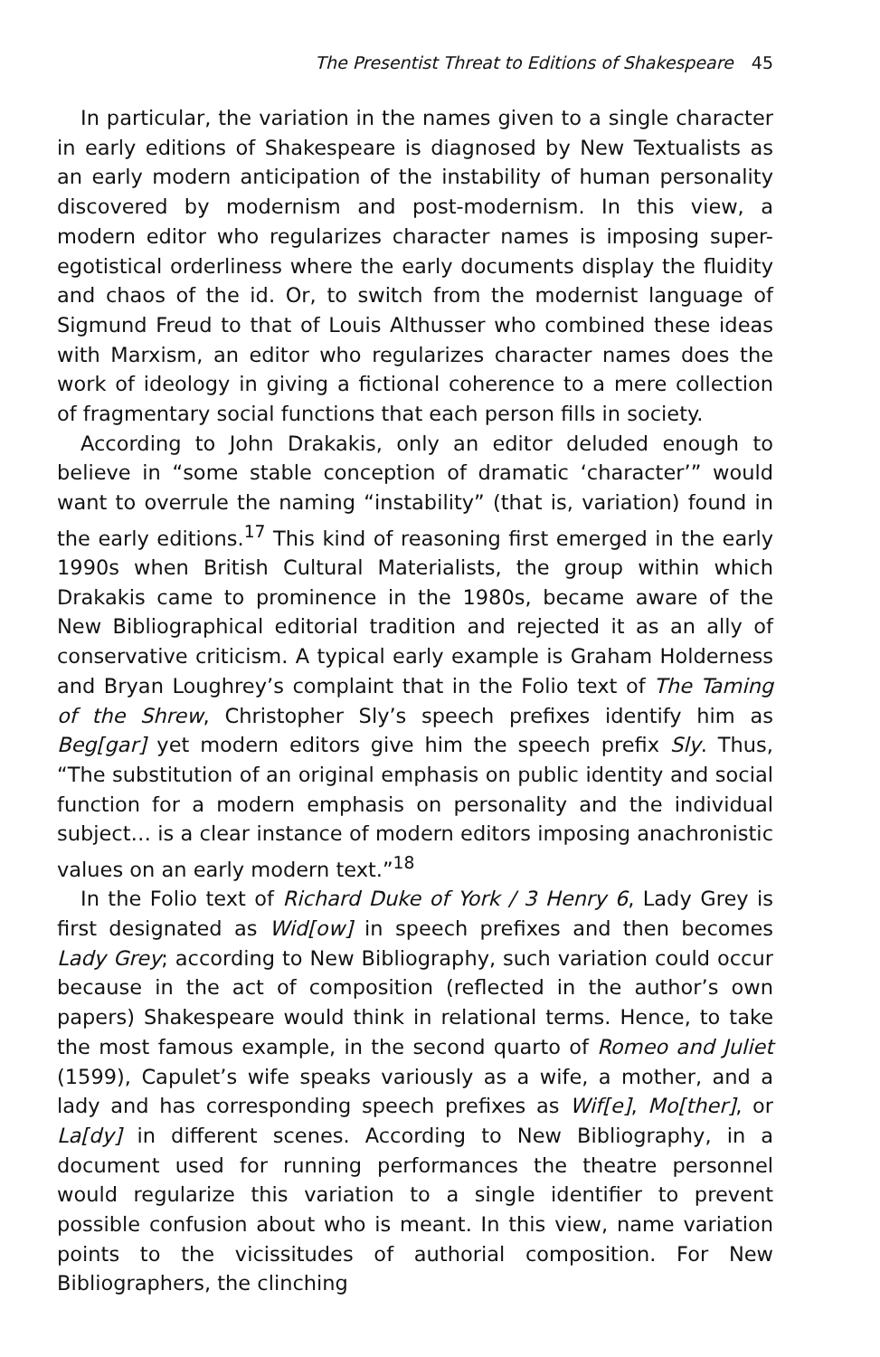The Presentist Threat to Editions of Shakespeare 45
In particular, the variation in the names given to a single character in early editions of Shakespeare is diagnosed by New Textualists as an early modern anticipation of the instability of human personality discovered by modernism and post-modernism. In this view, a modern editor who regularizes character names is imposing super-egotistical orderliness where the early documents display the fluidity and chaos of the id. Or, to switch from the modernist language of Sigmund Freud to that of Louis Althusser who combined these ideas with Marxism, an editor who regularizes character names does the work of ideology in giving a fictional coherence to a mere collection of fragmentary social functions that each person fills in society.
According to John Drakakis, only an editor deluded enough to believe in “some stable conception of dramatic ‘character’” would want to overrule the naming “instability” (that is, variation) found in the early editions.<sup>17</sup> This kind of reasoning first emerged in the early 1990s when British Cultural Materialists, the group within which Drakakis came to prominence in the 1980s, became aware of the New Bibliographical editorial tradition and rejected it as an ally of conservative criticism. A typical early example is Graham Holderness and Bryan Loughrey’s complaint that in the Folio text of The Taming of the Shrew, Christopher Sly’s speech prefixes identify him as Beg[gar] yet modern editors give him the speech prefix Sly. Thus, “The substitution of an original emphasis on public identity and social function for a modern emphasis on personality and the individual subject… is a clear instance of modern editors imposing anachronistic values on an early modern text.”<sup>18</sup>
In the Folio text of Richard Duke of York / 3 Henry 6, Lady Grey is first designated as Wid[ow] in speech prefixes and then becomes Lady Grey; according to New Bibliography, such variation could occur because in the act of composition (reflected in the author’s own papers) Shakespeare would think in relational terms. Hence, to take the most famous example, in the second quarto of Romeo and Juliet (1599), Capulet’s wife speaks variously as a wife, a mother, and a lady and has corresponding speech prefixes as Wif[e], Mo[ther], or La[dy] in different scenes. According to New Bibliography, in a document used for running performances the theatre personnel would regularize this variation to a single identifier to prevent possible confusion about who is meant. In this view, name variation points to the vicissitudes of authorial composition. For New Bibliographers, the clinching